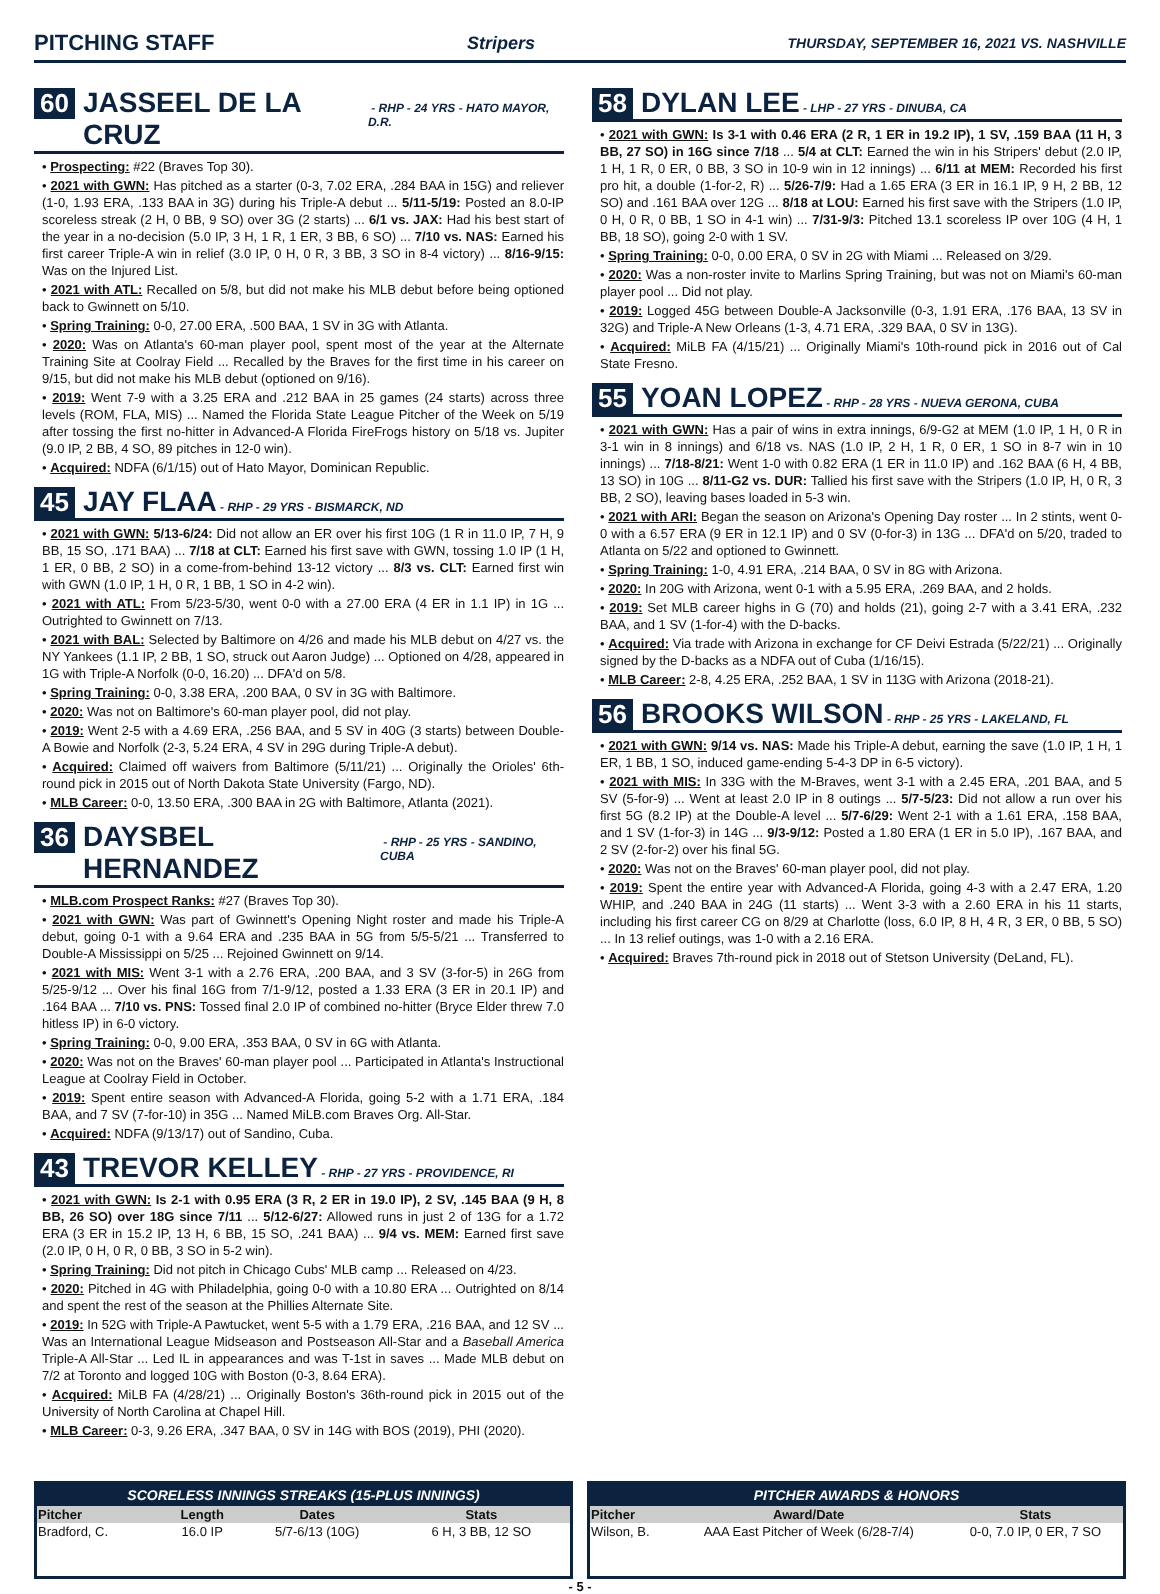PITCHING STAFF Stripers THURSDAY, SEPTEMBER 16, 2021 VS. NASHVILLE
60 JASSEEL DE LA CRUZ - RHP - 24 YRS - HATO MAYOR, D.R.
• Prospecting: #22 (Braves Top 30).
• 2021 with GWN: Has pitched as a starter (0-3, 7.02 ERA, .284 BAA in 15G) and reliever (1-0, 1.93 ERA, .133 BAA in 3G) during his Triple-A debut ... 5/11-5/19: Posted an 8.0-IP scoreless streak (2 H, 0 BB, 9 SO) over 3G (2 starts) ... 6/1 vs. JAX: Had his best start of the year in a no-decision (5.0 IP, 3 H, 1 R, 1 ER, 3 BB, 6 SO) ... 7/10 vs. NAS: Earned his first career Triple-A win in relief (3.0 IP, 0 H, 0 R, 3 BB, 3 SO in 8-4 victory) ... 8/16-9/15: Was on the Injured List.
• 2021 with ATL: Recalled on 5/8, but did not make his MLB debut before being optioned back to Gwinnett on 5/10.
• Spring Training: 0-0, 27.00 ERA, .500 BAA, 1 SV in 3G with Atlanta.
• 2020: Was on Atlanta's 60-man player pool, spent most of the year at the Alternate Training Site at Coolray Field ... Recalled by the Braves for the first time in his career on 9/15, but did not make his MLB debut (optioned on 9/16).
• 2019: Went 7-9 with a 3.25 ERA and .212 BAA in 25 games (24 starts) across three levels (ROM, FLA, MIS) ... Named the Florida State League Pitcher of the Week on 5/19 after tossing the first no-hitter in Advanced-A Florida FireFrogs history on 5/18 vs. Jupiter (9.0 IP, 2 BB, 4 SO, 89 pitches in 12-0 win).
• Acquired: NDFA (6/1/15) out of Hato Mayor, Dominican Republic.
45 JAY FLAA - RHP - 29 YRS - BISMARCK, ND
• 2021 with GWN: 5/13-6/24: Did not allow an ER over his first 10G (1 R in 11.0 IP, 7 H, 9 BB, 15 SO, .171 BAA) ... 7/18 at CLT: Earned his first save with GWN, tossing 1.0 IP (1 H, 1 ER, 0 BB, 2 SO) in a come-from-behind 13-12 victory ... 8/3 vs. CLT: Earned first win with GWN (1.0 IP, 1 H, 0 R, 1 BB, 1 SO in 4-2 win).
• 2021 with ATL: From 5/23-5/30, went 0-0 with a 27.00 ERA (4 ER in 1.1 IP) in 1G ... Outrighted to Gwinnett on 7/13.
• 2021 with BAL: Selected by Baltimore on 4/26 and made his MLB debut on 4/27 vs. the NY Yankees (1.1 IP, 2 BB, 1 SO, struck out Aaron Judge) ... Optioned on 4/28, appeared in 1G with Triple-A Norfolk (0-0, 16.20) ... DFA'd on 5/8.
• Spring Training: 0-0, 3.38 ERA, .200 BAA, 0 SV in 3G with Baltimore.
• 2020: Was not on Baltimore's 60-man player pool, did not play.
• 2019: Went 2-5 with a 4.69 ERA, .256 BAA, and 5 SV in 40G (3 starts) between Double-A Bowie and Norfolk (2-3, 5.24 ERA, 4 SV in 29G during Triple-A debut).
• Acquired: Claimed off waivers from Baltimore (5/11/21) ... Originally the Orioles' 6th-round pick in 2015 out of North Dakota State University (Fargo, ND).
• MLB Career: 0-0, 13.50 ERA, .300 BAA in 2G with Baltimore, Atlanta (2021).
36 DAYSBEL HERNANDEZ - RHP - 25 YRS - SANDINO, CUBA
• MLB.com Prospect Ranks: #27 (Braves Top 30).
• 2021 with GWN: Was part of Gwinnett's Opening Night roster and made his Triple-A debut, going 0-1 with a 9.64 ERA and .235 BAA in 5G from 5/5-5/21 ... Transferred to Double-A Mississippi on 5/25 ... Rejoined Gwinnett on 9/14.
• 2021 with MIS: Went 3-1 with a 2.76 ERA, .200 BAA, and 3 SV (3-for-5) in 26G from 5/25-9/12 ... Over his final 16G from 7/1-9/12, posted a 1.33 ERA (3 ER in 20.1 IP) and .164 BAA ... 7/10 vs. PNS: Tossed final 2.0 IP of combined no-hitter (Bryce Elder threw 7.0 hitless IP) in 6-0 victory.
• Spring Training: 0-0, 9.00 ERA, .353 BAA, 0 SV in 6G with Atlanta.
• 2020: Was not on the Braves' 60-man player pool ... Participated in Atlanta's Instructional League at Coolray Field in October.
• 2019: Spent entire season with Advanced-A Florida, going 5-2 with a 1.71 ERA, .184 BAA, and 7 SV (7-for-10) in 35G ... Named MiLB.com Braves Org. All-Star.
• Acquired: NDFA (9/13/17) out of Sandino, Cuba.
43 TREVOR KELLEY - RHP - 27 YRS - PROVIDENCE, RI
• 2021 with GWN: Is 2-1 with 0.95 ERA (3 R, 2 ER in 19.0 IP), 2 SV, .145 BAA (9 H, 8 BB, 26 SO) over 18G since 7/11 ... 5/12-6/27: Allowed runs in just 2 of 13G for a 1.72 ERA (3 ER in 15.2 IP, 13 H, 6 BB, 15 SO, .241 BAA) ... 9/4 vs. MEM: Earned first save (2.0 IP, 0 H, 0 R, 0 BB, 3 SO in 5-2 win).
• Spring Training: Did not pitch in Chicago Cubs' MLB camp ... Released on 4/23.
• 2020: Pitched in 4G with Philadelphia, going 0-0 with a 10.80 ERA ... Outrighted on 8/14 and spent the rest of the season at the Phillies Alternate Site.
• 2019: In 52G with Triple-A Pawtucket, went 5-5 with a 1.79 ERA, .216 BAA, and 12 SV ... Was an International League Midseason and Postseason All-Star and a Baseball America Triple-A All-Star ... Led IL in appearances and was T-1st in saves ... Made MLB debut on 7/2 at Toronto and logged 10G with Boston (0-3, 8.64 ERA).
• Acquired: MiLB FA (4/28/21) ... Originally Boston's 36th-round pick in 2015 out of the University of North Carolina at Chapel Hill.
• MLB Career: 0-3, 9.26 ERA, .347 BAA, 0 SV in 14G with BOS (2019), PHI (2020).
58 DYLAN LEE - LHP - 27 YRS - DINUBA, CA
• 2021 with GWN: Is 3-1 with 0.46 ERA (2 R, 1 ER in 19.2 IP), 1 SV, .159 BAA (11 H, 3 BB, 27 SO) in 16G since 7/18 ... 5/4 at CLT: Earned the win in his Stripers' debut (2.0 IP, 1 H, 1 R, 0 ER, 0 BB, 3 SO in 10-9 win in 12 innings) ... 6/11 at MEM: Recorded his first pro hit, a double (1-for-2, R) ... 5/26-7/9: Had a 1.65 ERA (3 ER in 16.1 IP, 9 H, 2 BB, 12 SO) and .161 BAA over 12G ... 8/18 at LOU: Earned his first save with the Stripers (1.0 IP, 0 H, 0 R, 0 BB, 1 SO in 4-1 win) ... 7/31-9/3: Pitched 13.1 scoreless IP over 10G (4 H, 1 BB, 18 SO), going 2-0 with 1 SV.
• Spring Training: 0-0, 0.00 ERA, 0 SV in 2G with Miami ... Released on 3/29.
• 2020: Was a non-roster invite to Marlins Spring Training, but was not on Miami's 60-man player pool ... Did not play.
• 2019: Logged 45G between Double-A Jacksonville (0-3, 1.91 ERA, .176 BAA, 13 SV in 32G) and Triple-A New Orleans (1-3, 4.71 ERA, .329 BAA, 0 SV in 13G).
• Acquired: MiLB FA (4/15/21) ... Originally Miami's 10th-round pick in 2016 out of Cal State Fresno.
55 YOAN LOPEZ - RHP - 28 YRS - NUEVA GERONA, CUBA
• 2021 with GWN: Has a pair of wins in extra innings, 6/9-G2 at MEM (1.0 IP, 1 H, 0 R in 3-1 win in 8 innings) and 6/18 vs. NAS (1.0 IP, 2 H, 1 R, 0 ER, 1 SO in 8-7 win in 10 innings) ... 7/18-8/21: Went 1-0 with 0.82 ERA (1 ER in 11.0 IP) and .162 BAA (6 H, 4 BB, 13 SO) in 10G ... 8/11-G2 vs. DUR: Tallied his first save with the Stripers (1.0 IP, H, 0 R, 3 BB, 2 SO), leaving bases loaded in 5-3 win.
• 2021 with ARI: Began the season on Arizona's Opening Day roster ... In 2 stints, went 0-0 with a 6.57 ERA (9 ER in 12.1 IP) and 0 SV (0-for-3) in 13G ... DFA'd on 5/20, traded to Atlanta on 5/22 and optioned to Gwinnett.
• Spring Training: 1-0, 4.91 ERA, .214 BAA, 0 SV in 8G with Arizona.
• 2020: In 20G with Arizona, went 0-1 with a 5.95 ERA, .269 BAA, and 2 holds.
• 2019: Set MLB career highs in G (70) and holds (21), going 2-7 with a 3.41 ERA, .232 BAA, and 1 SV (1-for-4) with the D-backs.
• Acquired: Via trade with Arizona in exchange for CF Deivi Estrada (5/22/21) ... Originally signed by the D-backs as a NDFA out of Cuba (1/16/15).
• MLB Career: 2-8, 4.25 ERA, .252 BAA, 1 SV in 113G with Arizona (2018-21).
56 BROOKS WILSON - RHP - 25 YRS - LAKELAND, FL
• 2021 with GWN: 9/14 vs. NAS: Made his Triple-A debut, earning the save (1.0 IP, 1 H, 1 ER, 1 BB, 1 SO, induced game-ending 5-4-3 DP in 6-5 victory).
• 2021 with MIS: In 33G with the M-Braves, went 3-1 with a 2.45 ERA, .201 BAA, and 5 SV (5-for-9) ... Went at least 2.0 IP in 8 outings ... 5/7-5/23: Did not allow a run over his first 5G (8.2 IP) at the Double-A level ... 5/7-6/29: Went 2-1 with a 1.61 ERA, .158 BAA, and 1 SV (1-for-3) in 14G ... 9/3-9/12: Posted a 1.80 ERA (1 ER in 5.0 IP), .167 BAA, and 2 SV (2-for-2) over his final 5G.
• 2020: Was not on the Braves' 60-man player pool, did not play.
• 2019: Spent the entire year with Advanced-A Florida, going 4-3 with a 2.47 ERA, 1.20 WHIP, and .240 BAA in 24G (11 starts) ... Went 3-3 with a 2.60 ERA in his 11 starts, including his first career CG on 8/29 at Charlotte (loss, 6.0 IP, 8 H, 4 R, 3 ER, 0 BB, 5 SO) ... In 13 relief outings, was 1-0 with a 2.16 ERA.
• Acquired: Braves 7th-round pick in 2018 out of Stetson University (DeLand, FL).
SCORELESS INNINGS STREAKS (15-PLUS INNINGS)
| Pitcher | Length | Dates | Stats |
| --- | --- | --- | --- |
| Bradford, C. | 16.0 IP | 5/7-6/13 (10G) | 6 H, 3 BB, 12 SO |
PITCHER AWARDS & HONORS
| Pitcher | Award/Date | Stats |
| --- | --- | --- |
| Wilson, B. | AAA East Pitcher of Week (6/28-7/4) | 0-0, 7.0 IP, 0 ER, 7 SO |
- 5 -